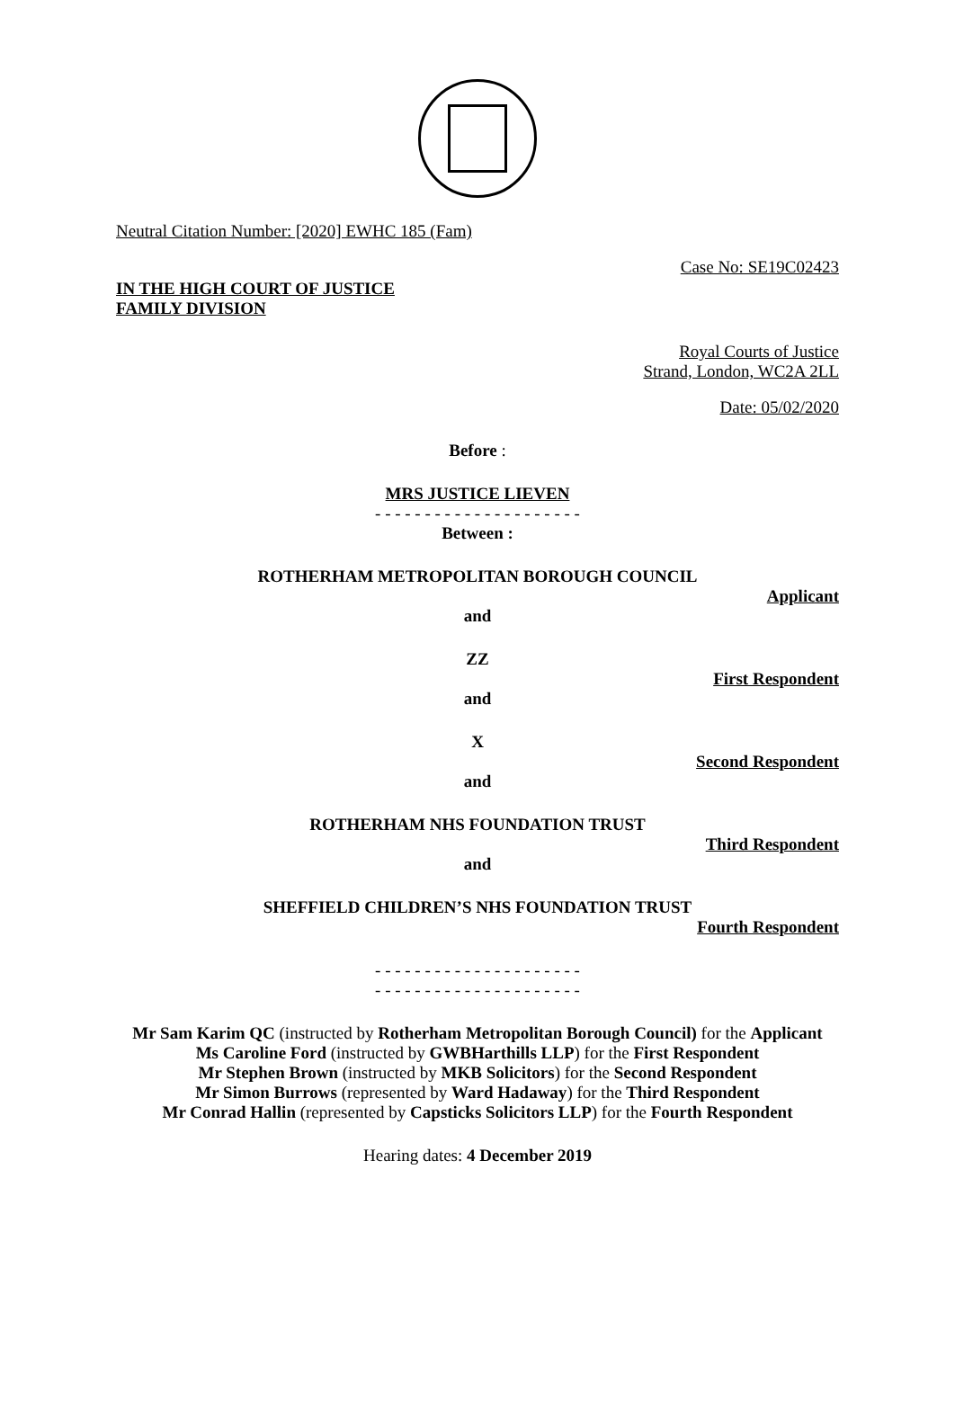Neutral Citation Number: [2020] EWHC 185 (Fam)
Case No: SE19C02423
IN THE HIGH COURT OF JUSTICE
FAMILY DIVISION
Royal Courts of Justice
Strand, London, WC2A 2LL
Date: 05/02/2020
Before :
MRS JUSTICE LIEVEN
- - - - - - - - - - - - - - - - - - - - -
Between :
ROTHERHAM METROPOLITAN BOROUGH COUNCIL
Applicant
and
ZZ
First Respondent
and
X
Second Respondent
and
ROTHERHAM NHS FOUNDATION TRUST
Third Respondent
and
SHEFFIELD CHILDREN’S NHS FOUNDATION TRUST
Fourth Respondent
- - - - - - - - - - - - - - - - - - - - -
- - - - - - - - - - - - - - - - - - - - -
Mr Sam Karim QC (instructed by Rotherham Metropolitan Borough Council) for the Applicant
Ms Caroline Ford (instructed by GWBHarthills LLP) for the First Respondent
Mr Stephen Brown (instructed by MKB Solicitors) for the Second Respondent
Mr Simon Burrows (represented by Ward Hadaway) for the Third Respondent
Mr Conrad Hallin (represented by Capsticks Solicitors LLP) for the Fourth Respondent
Hearing dates: 4 December 2019